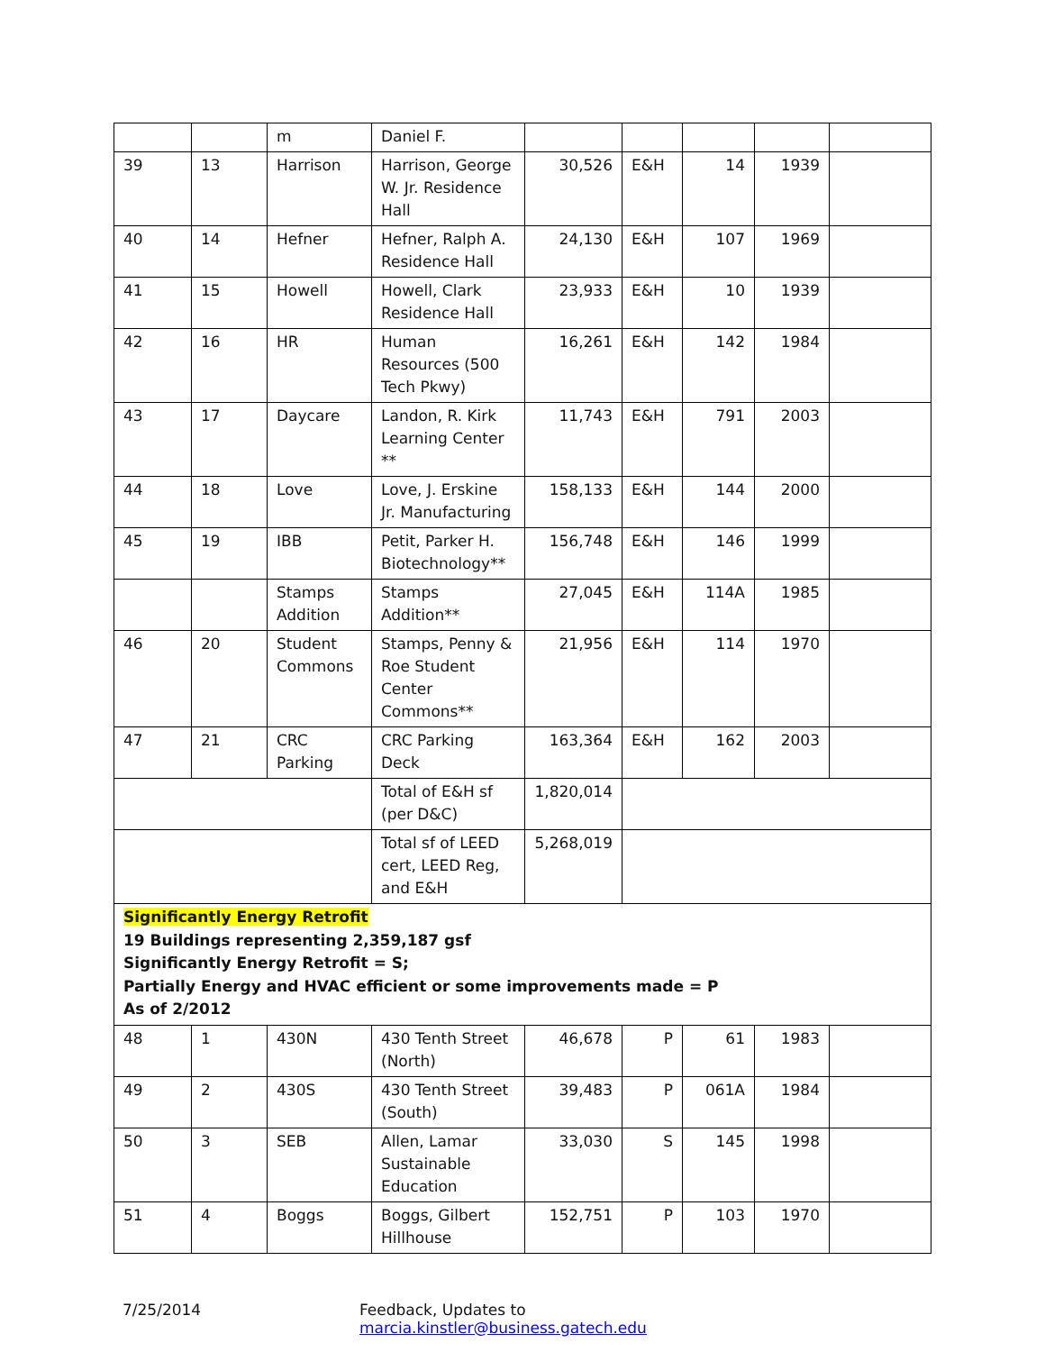| | | m | Daniel F. | | | | | |
| 39 | 13 | Harrison | Harrison, George W. Jr. Residence Hall | 30,526 | E&H | 14 | 1939 | |
| 40 | 14 | Hefner | Hefner, Ralph A. Residence Hall | 24,130 | E&H | 107 | 1969 | |
| 41 | 15 | Howell | Howell, Clark Residence Hall | 23,933 | E&H | 10 | 1939 | |
| 42 | 16 | HR | Human Resources (500 Tech Pkwy) | 16,261 | E&H | 142 | 1984 | |
| 43 | 17 | Daycare | Landon, R. Kirk Learning Center ** | 11,743 | E&H | 791 | 2003 | |
| 44 | 18 | Love | Love, J. Erskine Jr. Manufacturing | 158,133 | E&H | 144 | 2000 | |
| 45 | 19 | IBB | Petit, Parker H. Biotechnology** | 156,748 | E&H | 146 | 1999 | |
| | | Stamps Addition | Stamps Addition** | 27,045 | E&H | 114A | 1985 | |
| 46 | 20 | Student Commons | Stamps, Penny & Roe Student Center Commons** | 21,956 | E&H | 114 | 1970 | |
| 47 | 21 | CRC Parking | CRC Parking Deck | 163,364 | E&H | 162 | 2003 | |
| | | | Total of E&H sf (per D&C) | 1,820,014 | | | | |
| | | | Total sf of LEED cert, LEED Reg, and E&H | 5,268,019 | | | | |
| Significantly Energy Retrofit 19 Buildings representing 2,359,187 gsf Significantly Energy Retrofit = S; Partially Energy and HVAC efficient or some improvements made = P As of 2/2012 | | | | | | | | |
| 48 | 1 | 430N | 430 Tenth Street (North) | 46,678 | P | 61 | 1983 | |
| 49 | 2 | 430S | 430 Tenth Street (South) | 39,483 | P | 061A | 1984 | |
| 50 | 3 | SEB | Allen, Lamar Sustainable Education | 33,030 | S | 145 | 1998 | |
| 51 | 4 | Boggs | Boggs, Gilbert Hillhouse | 152,751 | P | 103 | 1970 | |
7/25/2014 Feedback, Updates to marcia.kinstler@business.gatech.edu